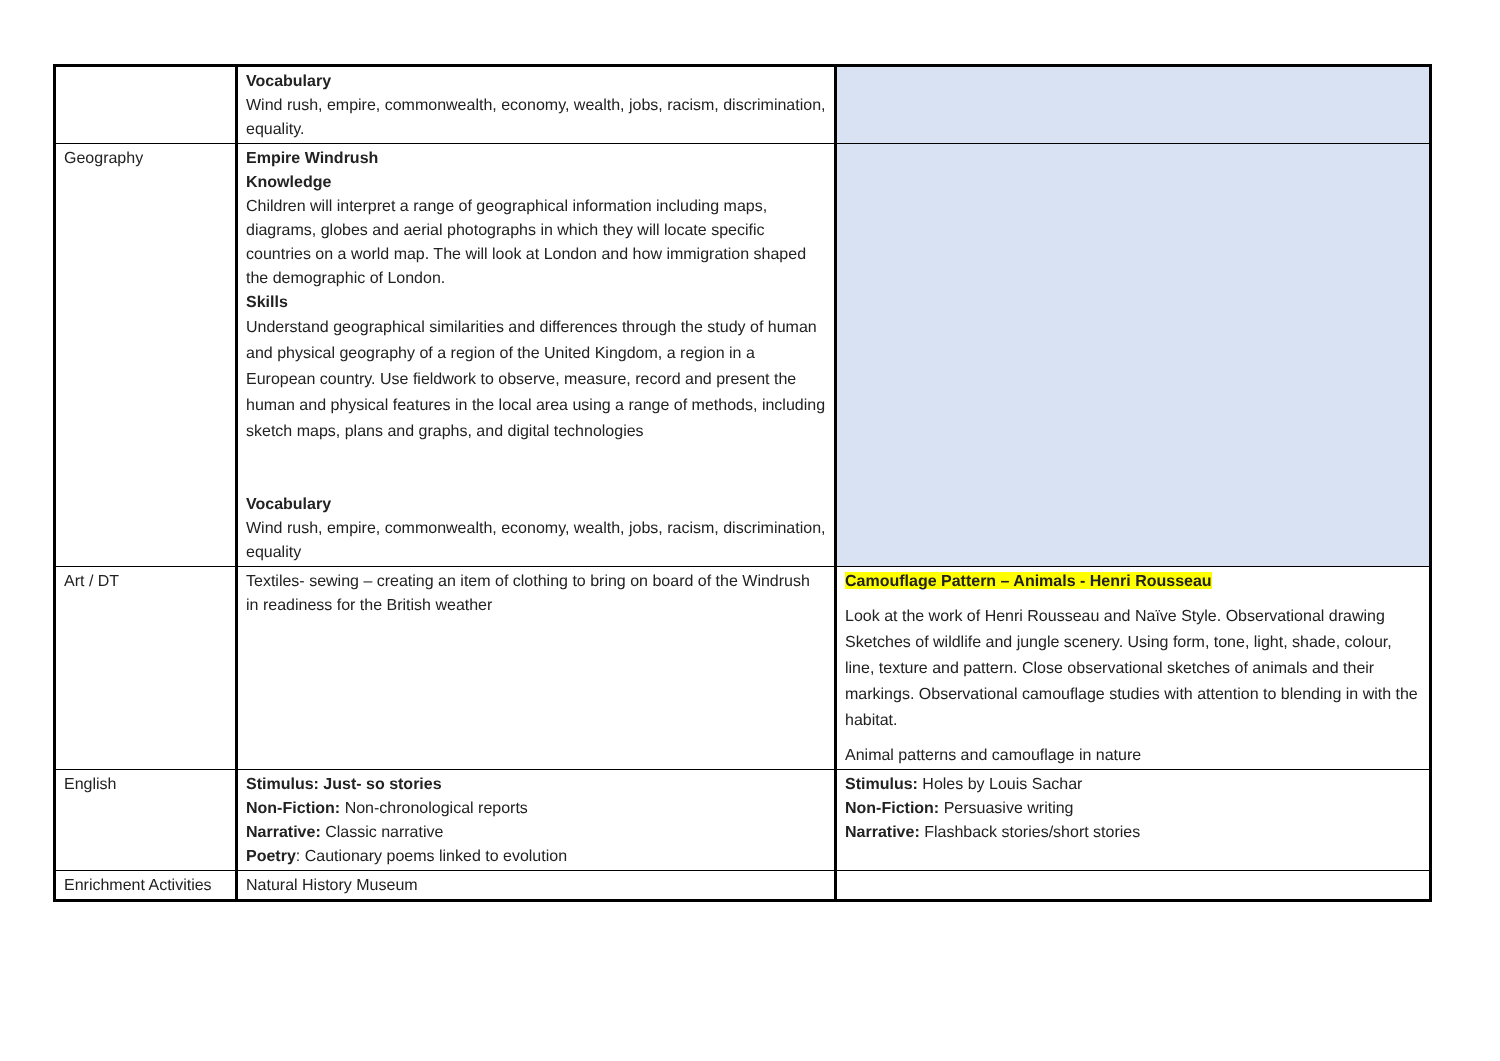| | Vocabulary Wind rush, empire, commonwealth, economy, wealth, jobs, racism, discrimination, equality. | |
| Geography | Empire Windrush Knowledge Children will interpret a range of geographical information including maps, diagrams, globes and aerial photographs in which they will locate specific countries on a world map. The will look at London and how immigration shaped the demographic of London. Skills Understand geographical similarities and differences through the study of human and physical geography of a region of the United Kingdom, a region in a European country. Use fieldwork to observe, measure, record and present the human and physical features in the local area using a range of methods, including sketch maps, plans and graphs, and digital technologies Vocabulary Wind rush, empire, commonwealth, economy, wealth, jobs, racism, discrimination, equality | |
| Art / DT | Textiles- sewing – creating an item of clothing to bring on board of the Windrush in readiness for the British weather | Camouflage Pattern – Animals - Henri Rousseau Look at the work of Henri Rousseau and Naïve Style. Observational drawing Sketches of wildlife and jungle scenery. Using form, tone, light, shade, colour, line, texture and pattern. Close observational sketches of animals and their markings. Observational camouflage studies with attention to blending in with the habitat. Animal patterns and camouflage in nature |
| English | Stimulus: Just- so stories Non-Fiction: Non-chronological reports Narrative: Classic narrative Poetry : Cautionary poems linked to evolution | Stimulus: Holes by Louis Sachar Non-Fiction: Persuasive writing Narrative: Flashback stories/short stories |
| Enrichment Activities | Natural History Museum | |